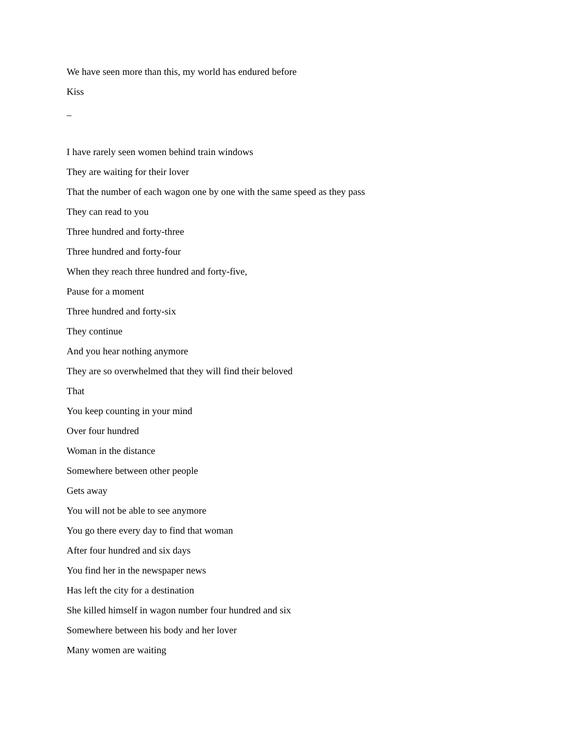We have seen more than this, my world has endured before
Kiss
_
I have rarely seen women behind train windows
They are waiting for their lover
That the number of each wagon one by one with the same speed as they pass
They can read to you
Three hundred and forty-three
Three hundred and forty-four
When they reach three hundred and forty-five,
Pause for a moment
Three hundred and forty-six
They continue
And you hear nothing anymore
They are so overwhelmed that they will find their beloved
That
You keep counting in your mind
Over four hundred
Woman in the distance
Somewhere between other people
Gets away
You will not be able to see anymore
You go there every day to find that woman
After four hundred and six days
You find her in the newspaper news
Has left the city for a destination
She killed himself in wagon number four hundred and six
Somewhere between his body and her lover
Many women are waiting